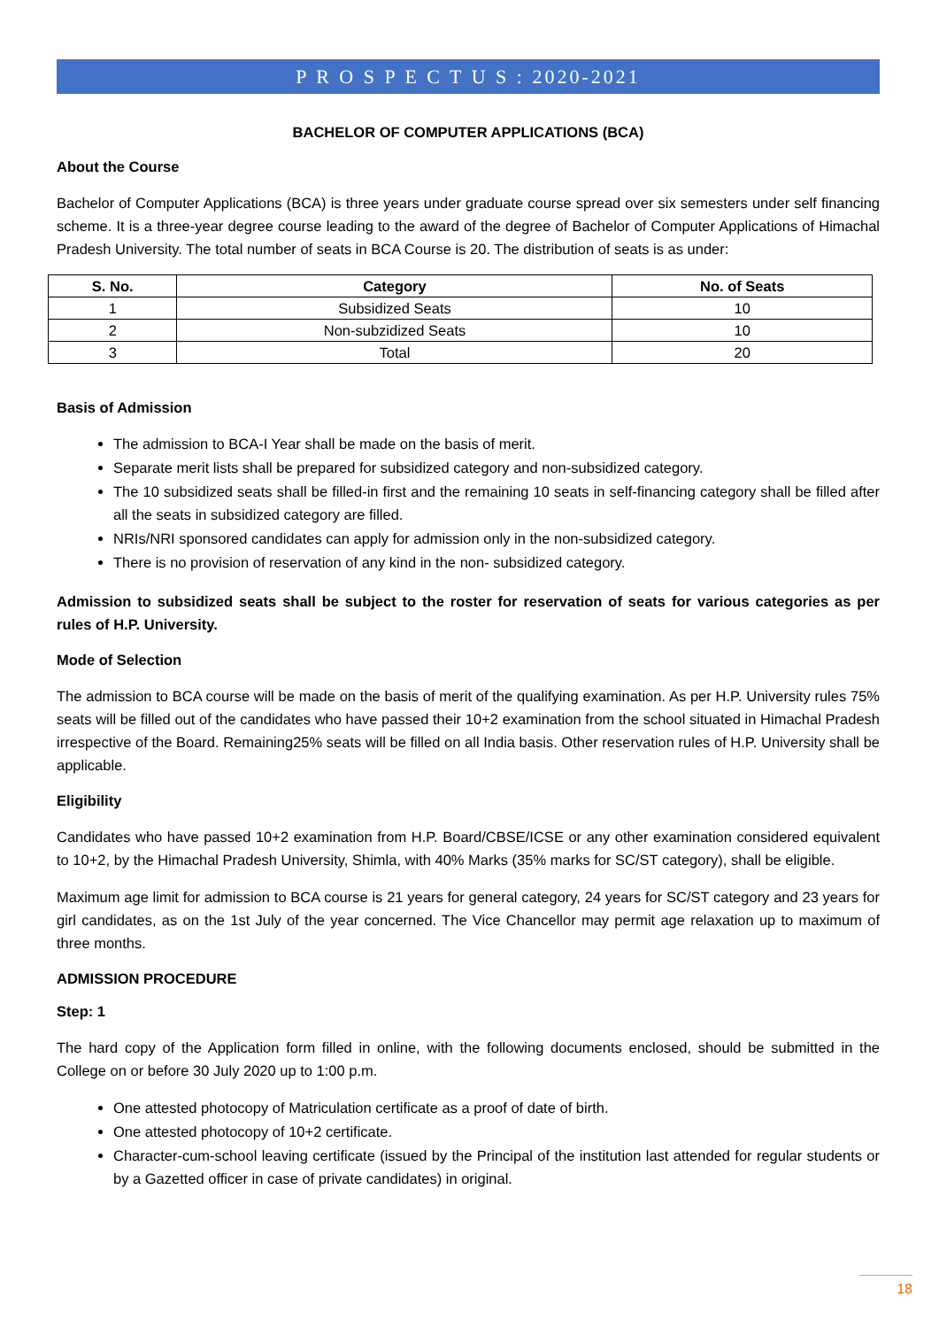P R O S P E C T U S : 2020-2021
BACHELOR OF COMPUTER APPLICATIONS (BCA)
About the Course
Bachelor of Computer Applications (BCA) is three years under graduate course spread over six semesters under self financing scheme. It is a three-year degree course leading to the award of the degree of Bachelor of Computer Applications of Himachal Pradesh University. The total number of seats in BCA Course is 20. The distribution of seats is as under:
| S. No. | Category | No. of Seats |
| --- | --- | --- |
| 1 | Subsidized Seats | 10 |
| 2 | Non-subzidized Seats | 10 |
| 3 | Total | 20 |
Basis of Admission
The admission to BCA-I Year shall be made on the basis of merit.
Separate merit lists shall be prepared for subsidized category and non-subsidized category.
The 10 subsidized seats shall be filled-in first and the remaining 10 seats in self-financing category shall be filled after all the seats in subsidized category are filled.
NRIs/NRI sponsored candidates can apply for admission only in the non-subsidized category.
There is no provision of reservation of any kind in the non- subsidized category.
Admission to subsidized seats shall be subject to the roster for reservation of seats for various categories as per rules of H.P. University.
Mode of Selection
The admission to BCA course will be made on the basis of merit of the qualifying examination. As per H.P. University rules 75% seats will be filled out of the candidates who have passed their 10+2 examination from the school situated in Himachal Pradesh irrespective of the Board. Remaining25% seats will be filled on all India basis. Other reservation rules of H.P. University shall be applicable.
Eligibility
Candidates who have passed 10+2 examination from H.P. Board/CBSE/ICSE or any other examination considered equivalent to 10+2, by the Himachal Pradesh University, Shimla, with 40% Marks (35% marks for SC/ST category), shall be eligible.
Maximum age limit for admission to BCA course is 21 years for general category, 24 years for SC/ST category and 23 years for girl candidates, as on the 1st July of the year concerned. The Vice Chancellor may permit age relaxation up to maximum of three months.
ADMISSION PROCEDURE
Step: 1
The hard copy of the Application form filled in online, with the following documents enclosed, should be submitted in the College on or before 30 July 2020 up to 1:00 p.m.
One attested photocopy of Matriculation certificate as a proof of date of birth.
One attested photocopy of 10+2 certificate.
Character-cum-school leaving certificate (issued by the Principal of the institution last attended for regular students or by a Gazetted officer in case of private candidates) in original.
18